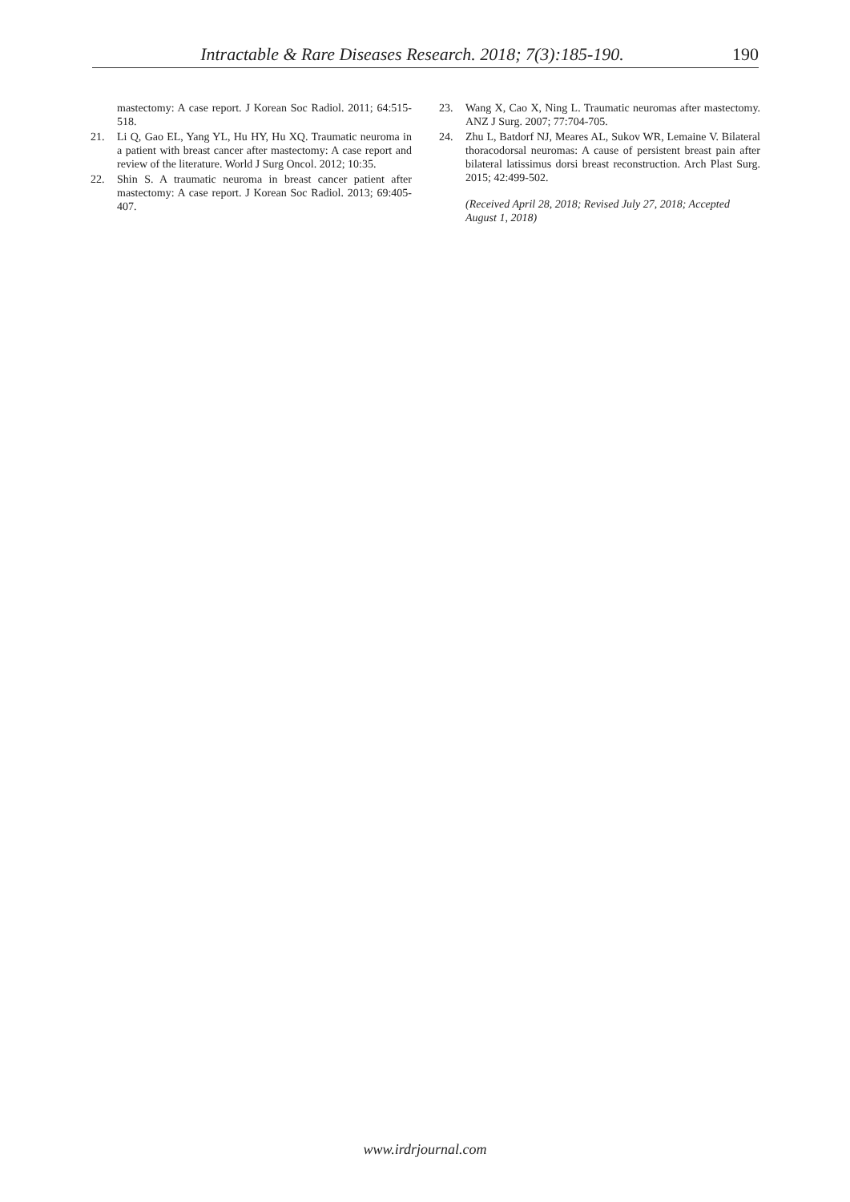Intractable & Rare Diseases Research. 2018; 7(3):185-190. 190
mastectomy: A case report. J Korean Soc Radiol. 2011; 64:515-518.
21. Li Q, Gao EL, Yang YL, Hu HY, Hu XQ. Traumatic neuroma in a patient with breast cancer after mastectomy: A case report and review of the literature. World J Surg Oncol. 2012; 10:35.
22. Shin S. A traumatic neuroma in breast cancer patient after mastectomy: A case report. J Korean Soc Radiol. 2013; 69:405-407.
23. Wang X, Cao X, Ning L. Traumatic neuromas after mastectomy. ANZ J Surg. 2007; 77:704-705.
24. Zhu L, Batdorf NJ, Meares AL, Sukov WR, Lemaine V. Bilateral thoracodorsal neuromas: A cause of persistent breast pain after bilateral latissimus dorsi breast reconstruction. Arch Plast Surg. 2015; 42:499-502.
(Received April 28, 2018; Revised July 27, 2018; Accepted August 1, 2018)
www.irdrjournal.com